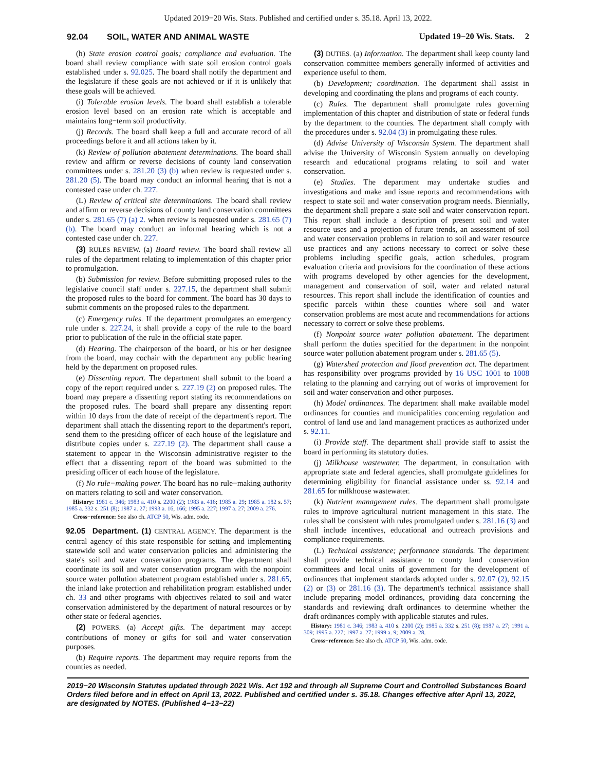Updated 2019−20 Wis. Stats. Published and certified under s. 35.18. April 13, 2022.
92.04 SOIL, WATER AND ANIMAL WASTE Updated 19−20 Wis. Stats. 2
(h) State erosion control goals; compliance and evaluation. The board shall review compliance with state soil erosion control goals established under s. 92.025. The board shall notify the department and the legislature if these goals are not achieved or if it is unlikely that these goals will be achieved.
(i) Tolerable erosion levels. The board shall establish a tolerable erosion level based on an erosion rate which is acceptable and maintains long−term soil productivity.
(j) Records. The board shall keep a full and accurate record of all proceedings before it and all actions taken by it.
(k) Review of pollution abatement determinations. The board shall review and affirm or reverse decisions of county land conservation committees under s. 281.20 (3) (b) when review is requested under s. 281.20 (5). The board may conduct an informal hearing that is not a contested case under ch. 227.
(L) Review of critical site determinations. The board shall review and affirm or reverse decisions of county land conservation committees under s. 281.65 (7) (a) 2. when review is requested under s. 281.65 (7) (b). The board may conduct an informal hearing which is not a contested case under ch. 227.
(3) RULES REVIEW. (a) Board review. The board shall review all rules of the department relating to implementation of this chapter prior to promulgation.
(b) Submission for review. Before submitting proposed rules to the legislative council staff under s. 227.15, the department shall submit the proposed rules to the board for comment. The board has 30 days to submit comments on the proposed rules to the department.
(c) Emergency rules. If the department promulgates an emergency rule under s. 227.24, it shall provide a copy of the rule to the board prior to publication of the rule in the official state paper.
(d) Hearing. The chairperson of the board, or his or her designee from the board, may cochair with the department any public hearing held by the department on proposed rules.
(e) Dissenting report. The department shall submit to the board a copy of the report required under s. 227.19 (2) on proposed rules. The board may prepare a dissenting report stating its recommendations on the proposed rules. The board shall prepare any dissenting report within 10 days from the date of receipt of the department's report. The department shall attach the dissenting report to the department's report, send them to the presiding officer of each house of the legislature and distribute copies under s. 227.19 (2). The department shall cause a statement to appear in the Wisconsin administrative register to the effect that a dissenting report of the board was submitted to the presiding officer of each house of the legislature.
(f) No rule−making power. The board has no rule−making authority on matters relating to soil and water conservation.
History: 1981 c. 346; 1983 a. 410 s. 2200 (2); 1983 a. 416; 1985 a. 29; 1985 a. 182 s. 57; 1985 a. 332 s. 251 (8); 1987 a. 27; 1993 a. 16, 166; 1995 a. 227; 1997 a. 27; 2009 a. 276.
Cross−reference: See also ch. ATCP 50, Wis. adm. code.
92.05 Department. (1) CENTRAL AGENCY. The department is the central agency of this state responsible for setting and implementing statewide soil and water conservation policies and administering the state's soil and water conservation programs. The department shall coordinate its soil and water conservation program with the nonpoint source water pollution abatement program established under s. 281.65, the inland lake protection and rehabilitation program established under ch. 33 and other programs with objectives related to soil and water conservation administered by the department of natural resources or by other state or federal agencies.
(2) POWERS. (a) Accept gifts. The department may accept contributions of money or gifts for soil and water conservation purposes.
(b) Require reports. The department may require reports from the counties as needed.
(3) DUTIES. (a) Information. The department shall keep county land conservation committee members generally informed of activities and experience useful to them.
(b) Development; coordination. The department shall assist in developing and coordinating the plans and programs of each county.
(c) Rules. The department shall promulgate rules governing implementation of this chapter and distribution of state or federal funds by the department to the counties. The department shall comply with the procedures under s. 92.04 (3) in promulgating these rules.
(d) Advise University of Wisconsin System. The department shall advise the University of Wisconsin System annually on developing research and educational programs relating to soil and water conservation.
(e) Studies. The department may undertake studies and investigations and make and issue reports and recommendations with respect to state soil and water conservation program needs. Biennially, the department shall prepare a state soil and water conservation report. This report shall include a description of present soil and water resource uses and a projection of future trends, an assessment of soil and water conservation problems in relation to soil and water resource use practices and any actions necessary to correct or solve these problems including specific goals, action schedules, program evaluation criteria and provisions for the coordination of these actions with programs developed by other agencies for the development, management and conservation of soil, water and related natural resources. This report shall include the identification of counties and specific parcels within these counties where soil and water conservation problems are most acute and recommendations for actions necessary to correct or solve these problems.
(f) Nonpoint source water pollution abatement. The department shall perform the duties specified for the department in the nonpoint source water pollution abatement program under s. 281.65 (5).
(g) Watershed protection and flood prevention act. The department has responsibility over programs provided by 16 USC 1001 to 1008 relating to the planning and carrying out of works of improvement for soil and water conservation and other purposes.
(h) Model ordinances. The department shall make available model ordinances for counties and municipalities concerning regulation and control of land use and land management practices as authorized under s. 92.11.
(i) Provide staff. The department shall provide staff to assist the board in performing its statutory duties.
(j) Milkhouse wastewater. The department, in consultation with appropriate state and federal agencies, shall promulgate guidelines for determining eligibility for financial assistance under ss. 92.14 and 281.65 for milkhouse wastewater.
(k) Nutrient management rules. The department shall promulgate rules to improve agricultural nutrient management in this state. The rules shall be consistent with rules promulgated under s. 281.16 (3) and shall include incentives, educational and outreach provisions and compliance requirements.
(L) Technical assistance; performance standards. The department shall provide technical assistance to county land conservation committees and local units of government for the development of ordinances that implement standards adopted under s. 92.07 (2), 92.15 (2) or (3) or 281.16 (3). The department's technical assistance shall include preparing model ordinances, providing data concerning the standards and reviewing draft ordinances to determine whether the draft ordinances comply with applicable statutes and rules.
History: 1981 c. 346; 1983 a. 410 s. 2200 (2); 1985 a. 332 s. 251 (8); 1987 a. 27; 1991 a. 309; 1995 a. 227; 1997 a. 27; 1999 a. 9; 2009 a. 28.
Cross−reference: See also ch. ATCP 50, Wis. adm. code.
2019−20 Wisconsin Statutes updated through 2021 Wis. Act 192 and through all Supreme Court and Controlled Substances Board Orders filed before and in effect on April 13, 2022. Published and certified under s. 35.18. Changes effective after April 13, 2022, are designated by NOTES. (Published 4−13−22)